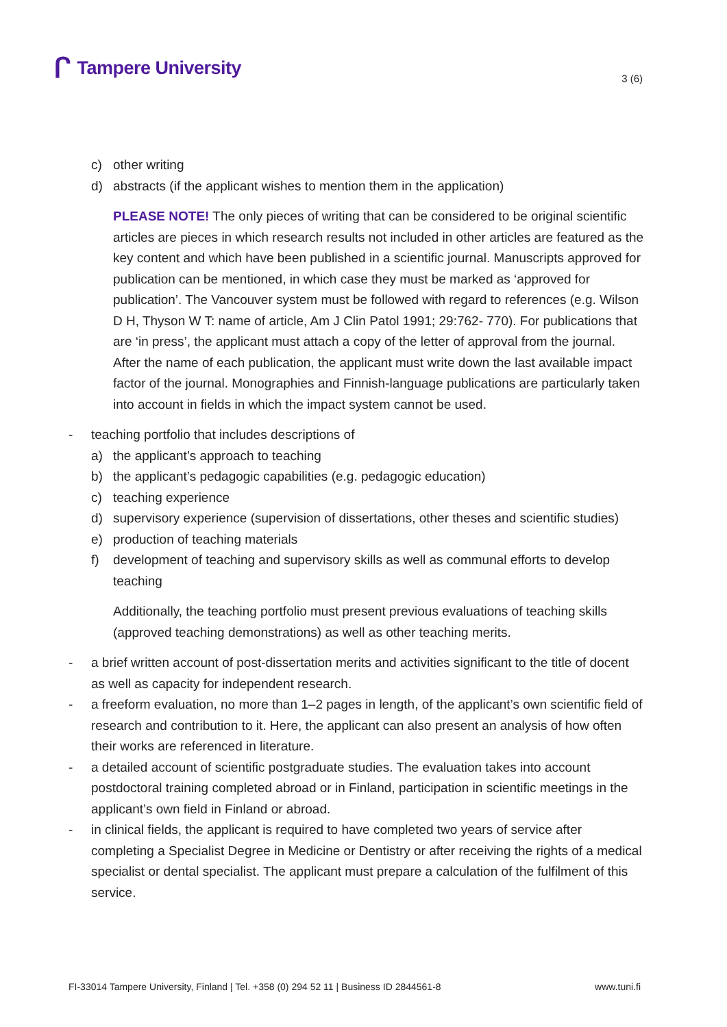ᒋ Tampere University
3 (6)
c) other writing
d) abstracts (if the applicant wishes to mention them in the application)
PLEASE NOTE! The only pieces of writing that can be considered to be original scientific articles are pieces in which research results not included in other articles are featured as the key content and which have been published in a scientific journal. Manuscripts approved for publication can be mentioned, in which case they must be marked as ‘approved for publication’. The Vancouver system must be followed with regard to references (e.g. Wilson D H, Thyson W T: name of article, Am J Clin Patol 1991; 29:762- 770). For publications that are ‘in press’, the applicant must attach a copy of the letter of approval from the journal. After the name of each publication, the applicant must write down the last available impact factor of the journal. Monographies and Finnish-language publications are particularly taken into account in fields in which the impact system cannot be used.
- teaching portfolio that includes descriptions of
a) the applicant’s approach to teaching
b) the applicant’s pedagogic capabilities (e.g. pedagogic education)
c) teaching experience
d) supervisory experience (supervision of dissertations, other theses and scientific studies)
e) production of teaching materials
f) development of teaching and supervisory skills as well as communal efforts to develop teaching
Additionally, the teaching portfolio must present previous evaluations of teaching skills (approved teaching demonstrations) as well as other teaching merits.
- a brief written account of post-dissertation merits and activities significant to the title of docent as well as capacity for independent research.
- a freeform evaluation, no more than 1–2 pages in length, of the applicant’s own scientific field of research and contribution to it. Here, the applicant can also present an analysis of how often their works are referenced in literature.
- a detailed account of scientific postgraduate studies. The evaluation takes into account postdoctoral training completed abroad or in Finland, participation in scientific meetings in the applicant’s own field in Finland or abroad.
- in clinical fields, the applicant is required to have completed two years of service after completing a Specialist Degree in Medicine or Dentistry or after receiving the rights of a medical specialist or dental specialist. The applicant must prepare a calculation of the fulfilment of this service.
FI-33014 Tampere University, Finland | Tel. +358 (0) 294 52 11 | Business ID 2844561-8 www.tuni.fi